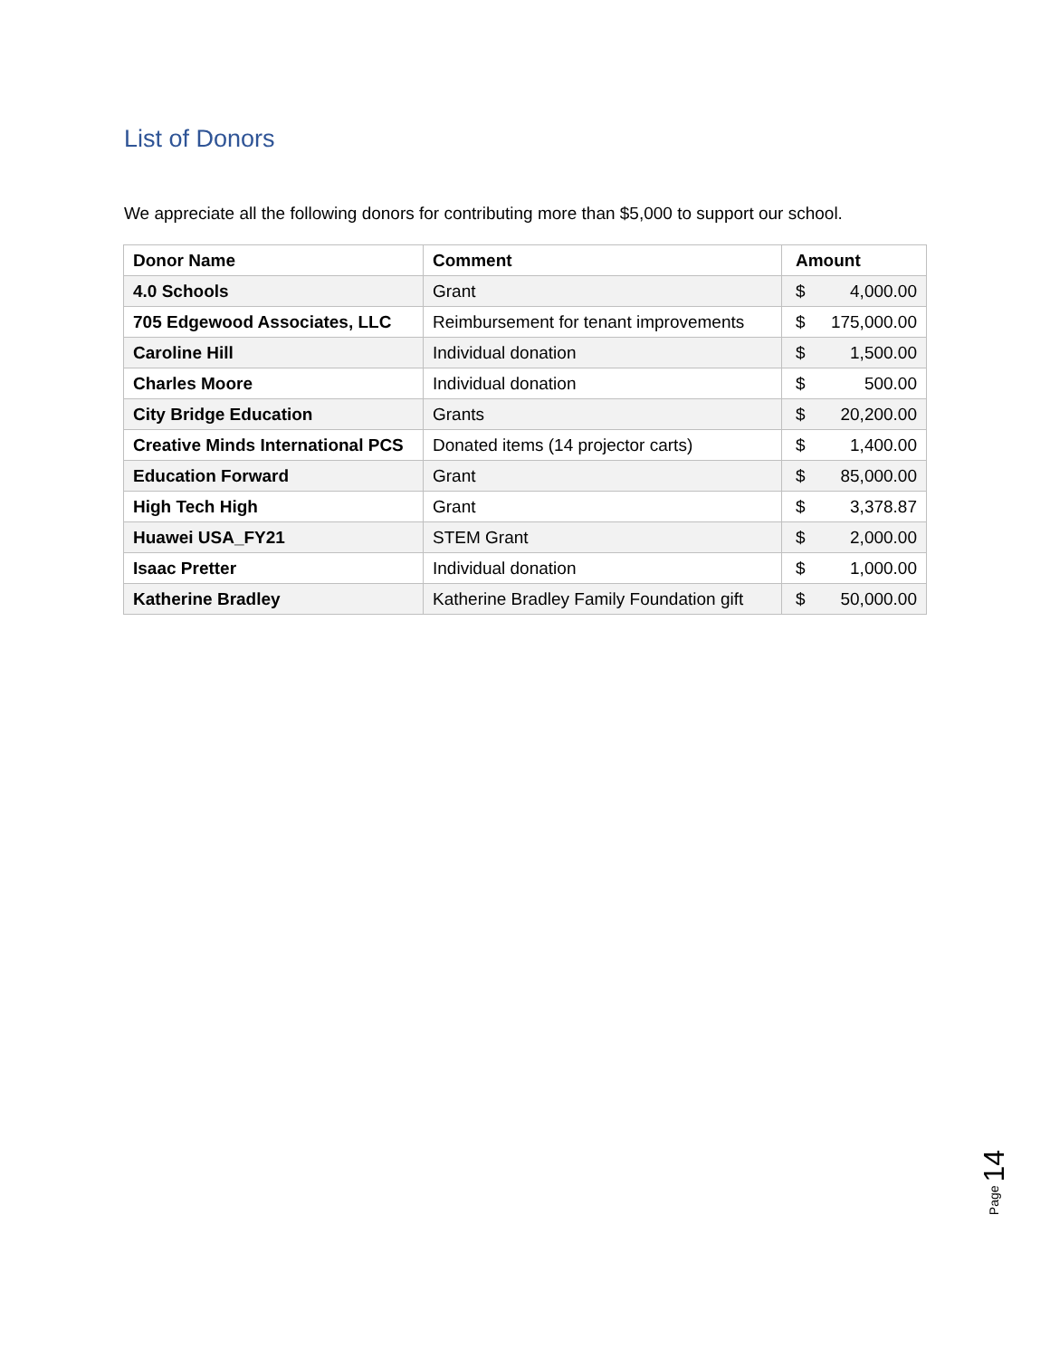List of Donors
We appreciate all the following donors for contributing more than $5,000 to support our school.
| Donor Name | Comment | Amount |
| --- | --- | --- |
| 4.0 Schools | Grant | $ 4,000.00 |
| 705 Edgewood Associates, LLC | Reimbursement for tenant improvements | $ 175,000.00 |
| Caroline Hill | Individual donation | $ 1,500.00 |
| Charles Moore | Individual donation | $ 500.00 |
| City Bridge Education | Grants | $ 20,200.00 |
| Creative Minds International PCS | Donated items (14 projector carts) | $ 1,400.00 |
| Education Forward | Grant | $ 85,000.00 |
| High Tech High | Grant | $ 3,378.87 |
| Huawei USA_FY21 | STEM Grant | $ 2,000.00 |
| Isaac Pretter | Individual donation | $ 1,000.00 |
| Katherine Bradley | Katherine Bradley Family Foundation gift | $ 50,000.00 |
Page 14